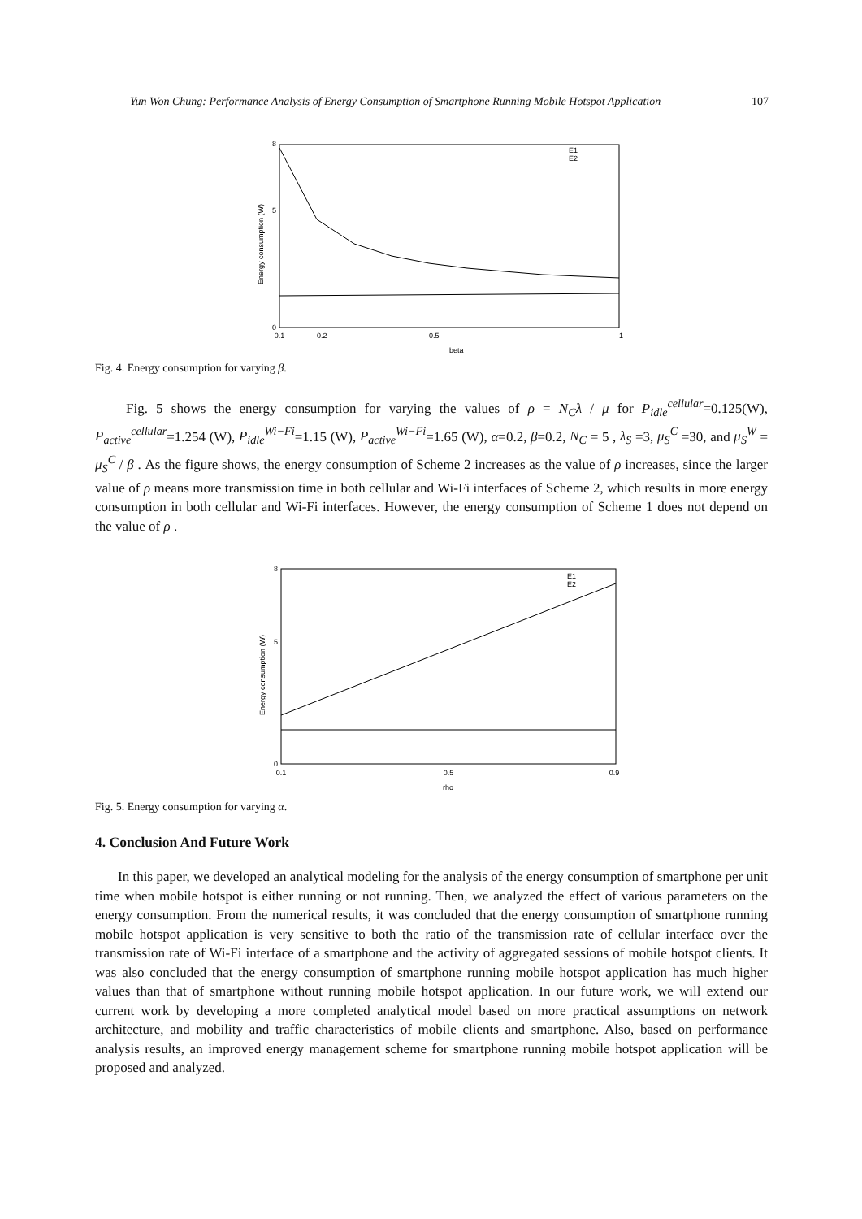Yun Won Chung: Performance Analysis of Energy Consumption of Smartphone Running Mobile Hotspot Application 107
0
5
8
0.1
0.2
0.5
1
beta
E1
E2
Energy consumption (W)
Fig. 4. Energy consumption for varying β.
Fig. 5 shows the energy consumption for varying the values of ρ = N<sub>C</sub>λ / μ for P<sub>idle</sub><sup>cellular</sup>=0.125(W), P<sub>active</sub><sup>cellular</sup>=1.254 (W), P<sub>idle</sub><sup>Wi−Fi</sup>=1.15 (W), P<sub>active</sub><sup>Wi−Fi</sup>=1.65 (W), α=0.2, β=0.2, N<sub>C</sub> = 5 , λ<sub>S</sub> =3, μ<sub>S</sub><sup>C</sup> =30, and μ<sub>S</sub><sup>W</sup> = μ<sub>S</sub><sup>C</sup> / β . As the figure shows, the energy consumption of Scheme 2 increases as the value of ρ increases, since the larger value of ρ means more transmission time in both cellular and Wi-Fi interfaces of Scheme 2, which results in more energy consumption in both cellular and Wi-Fi interfaces. However, the energy consumption of Scheme 1 does not depend on the value of ρ .
0
5
8
0.1
0.5
0.9
rho
E1
E2
Energy consumption (W)
Fig. 5. Energy consumption for varying α.
4. Conclusion And Future Work
In this paper, we developed an analytical modeling for the analysis of the energy consumption of smartphone per unit time when mobile hotspot is either running or not running. Then, we analyzed the effect of various parameters on the energy consumption. From the numerical results, it was concluded that the energy consumption of smartphone running mobile hotspot application is very sensitive to both the ratio of the transmission rate of cellular interface over the transmission rate of Wi-Fi interface of a smartphone and the activity of aggregated sessions of mobile hotspot clients. It was also concluded that the energy consumption of smartphone running mobile hotspot application has much higher values than that of smartphone without running mobile hotspot application. In our future work, we will extend our current work by developing a more completed analytical model based on more practical assumptions on network architecture, and mobility and traffic characteristics of mobile clients and smartphone. Also, based on performance analysis results, an improved energy management scheme for smartphone running mobile hotspot application will be proposed and analyzed.